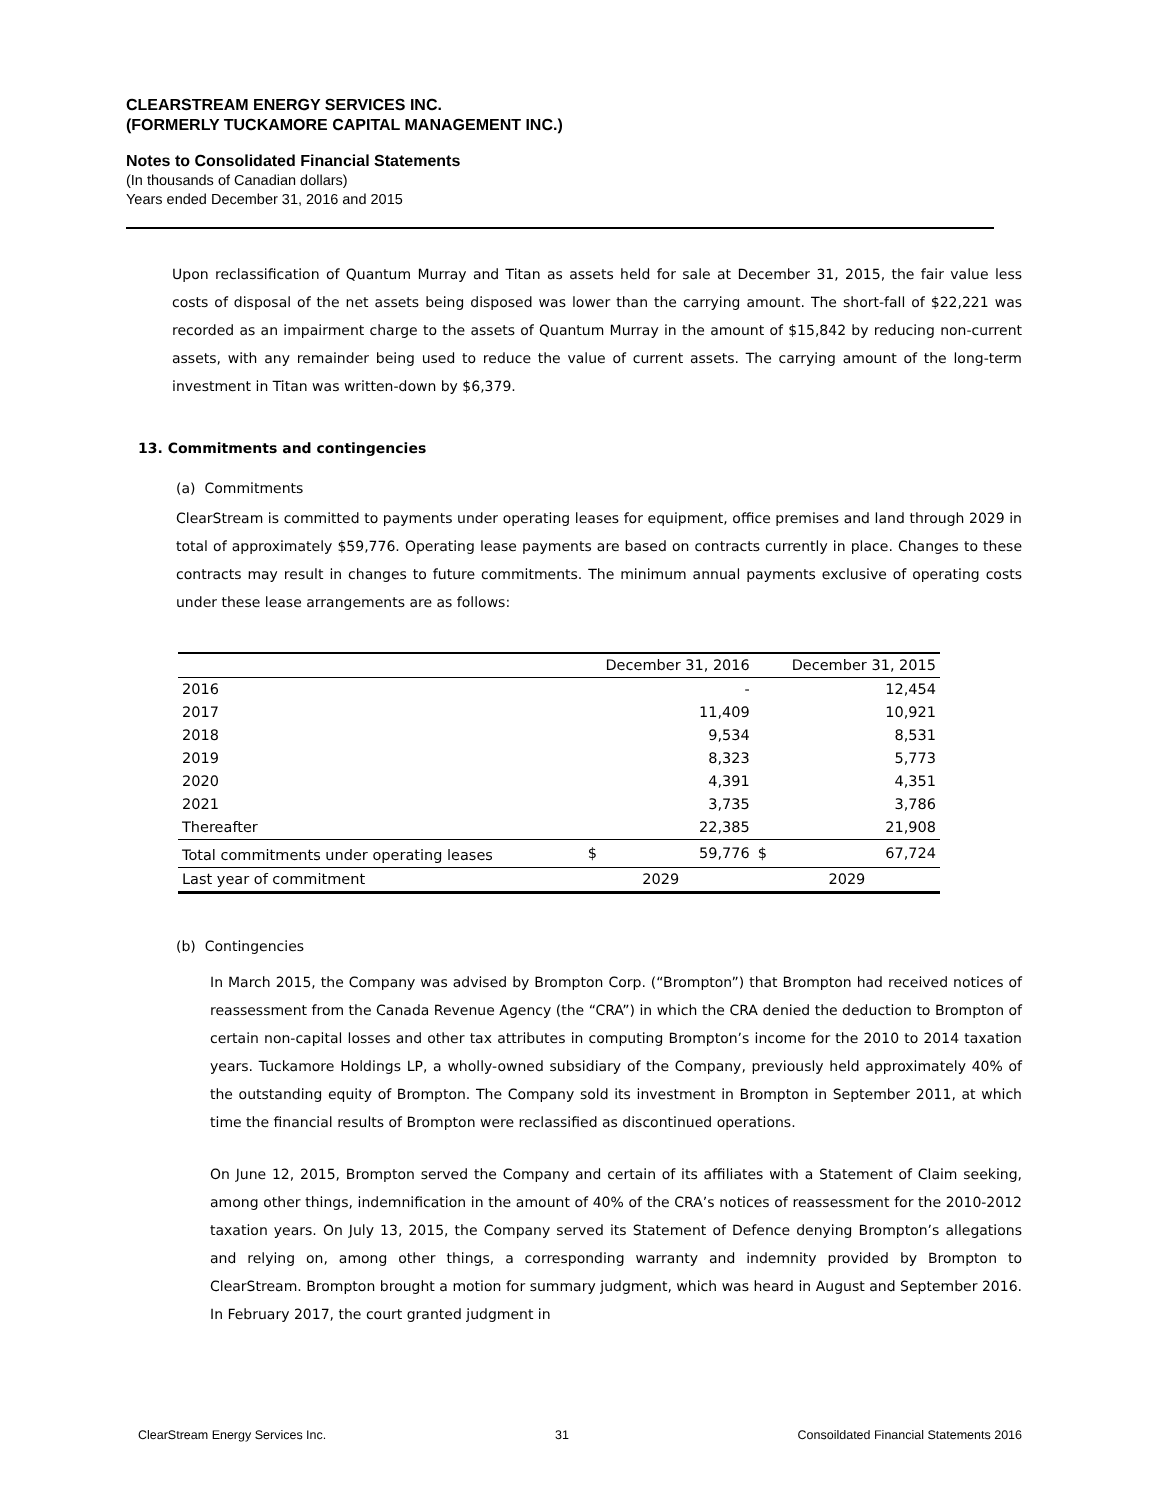CLEARSTREAM ENERGY SERVICES INC.
(FORMERLY TUCKAMORE CAPITAL MANAGEMENT INC.)
Notes to Consolidated Financial Statements
(In thousands of Canadian dollars)
Years ended December 31, 2016 and 2015
Upon reclassification of Quantum Murray and Titan as assets held for sale at December 31, 2015, the fair value less costs of disposal of the net assets being disposed was lower than the carrying amount. The short-fall of $22,221 was recorded as an impairment charge to the assets of Quantum Murray in the amount of $15,842 by reducing non-current assets, with any remainder being used to reduce the value of current assets. The carrying amount of the long-term investment in Titan was written-down by $6,379.
13. Commitments and contingencies
(a) Commitments
ClearStream is committed to payments under operating leases for equipment, office premises and land through 2029 in total of approximately $59,776. Operating lease payments are based on contracts currently in place. Changes to these contracts may result in changes to future commitments. The minimum annual payments exclusive of operating costs under these lease arrangements are as follows:
| | December 31, 2016 | | December 31, 2015 | |
| --- | --- | --- | --- | --- |
| 2016 | | - | | 12,454 |
| 2017 | | 11,409 | | 10,921 |
| 2018 | | 9,534 | | 8,531 |
| 2019 | | 8,323 | | 5,773 |
| 2020 | | 4,391 | | 4,351 |
| 2021 | | 3,735 | | 3,786 |
| Thereafter | | 22,385 | | 21,908 |
| Total commitments under operating leases | $ | 59,776 | $ | 67,724 |
| Last year of commitment | 2029 | | 2029 | |
(b) Contingencies
In March 2015, the Company was advised by Brompton Corp. (“Brompton”) that Brompton had received notices of reassessment from the Canada Revenue Agency (the “CRA”) in which the CRA denied the deduction to Brompton of certain non-capital losses and other tax attributes in computing Brompton’s income for the 2010 to 2014 taxation years. Tuckamore Holdings LP, a wholly-owned subsidiary of the Company, previously held approximately 40% of the outstanding equity of Brompton. The Company sold its investment in Brompton in September 2011, at which time the financial results of Brompton were reclassified as discontinued operations.
On June 12, 2015, Brompton served the Company and certain of its affiliates with a Statement of Claim seeking, among other things, indemnification in the amount of 40% of the CRA’s notices of reassessment for the 2010-2012 taxation years. On July 13, 2015, the Company served its Statement of Defence denying Brompton’s allegations and relying on, among other things, a corresponding warranty and indemnity provided by Brompton to ClearStream. Brompton brought a motion for summary judgment, which was heard in August and September 2016. In February 2017, the court granted judgment in
ClearStream Energy Services Inc. 31 Consoildated Financial Statements 2016